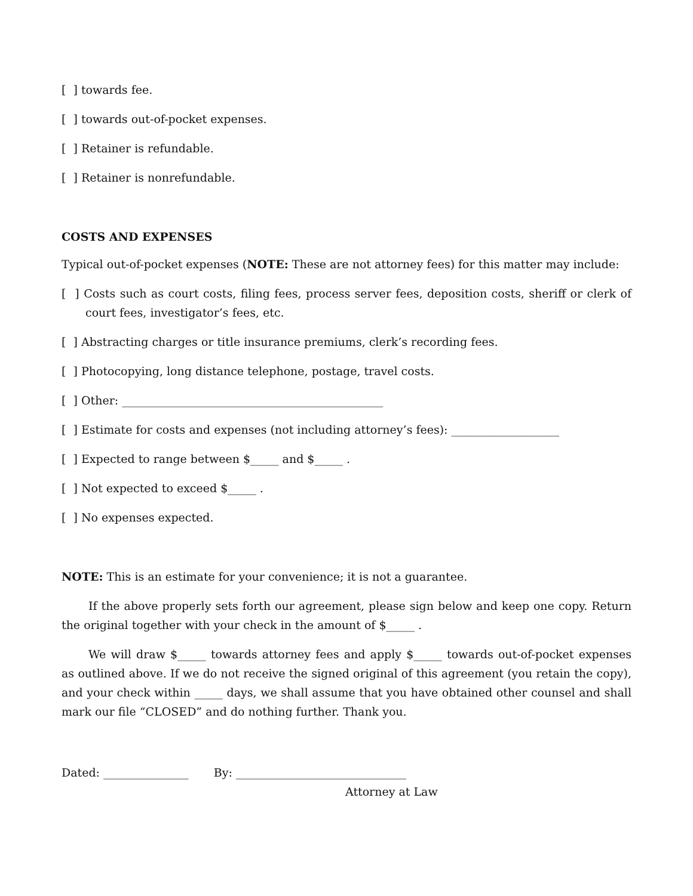[ ] towards fee.
[ ] towards out-of-pocket expenses.
[ ] Retainer is refundable.
[ ] Retainer is nonrefundable.
COSTS AND EXPENSES
Typical out-of-pocket expenses (NOTE: These are not attorney fees) for this matter may include:
[ ] Costs such as court costs, filing fees, process server fees, deposition costs, sheriff or clerk of court fees, investigator’s fees, etc.
[ ] Abstracting charges or title insurance premiums, clerk’s recording fees.
[ ] Photocopying, long distance telephone, postage, travel costs.
[ ] Other: ______________________________________________
[ ] Estimate for costs and expenses (not including attorney’s fees): ___________________
[ ] Expected to range between $_____ and $_____ .
[ ] Not expected to exceed $_____ .
[ ] No expenses expected.
NOTE: This is an estimate for your convenience; it is not a guarantee.
If the above properly sets forth our agreement, please sign below and keep one copy. Return the original together with your check in the amount of $_____ .
We will draw $_____ towards attorney fees and apply $_____ towards out-of-pocket expenses as outlined above. If we do not receive the signed original of this agreement (you retain the copy), and your check within _____ days, we shall assume that you have obtained other counsel and shall mark our file “CLOSED” and do nothing further. Thank you.
Dated: _______________ By: ______________________________
Attorney at Law